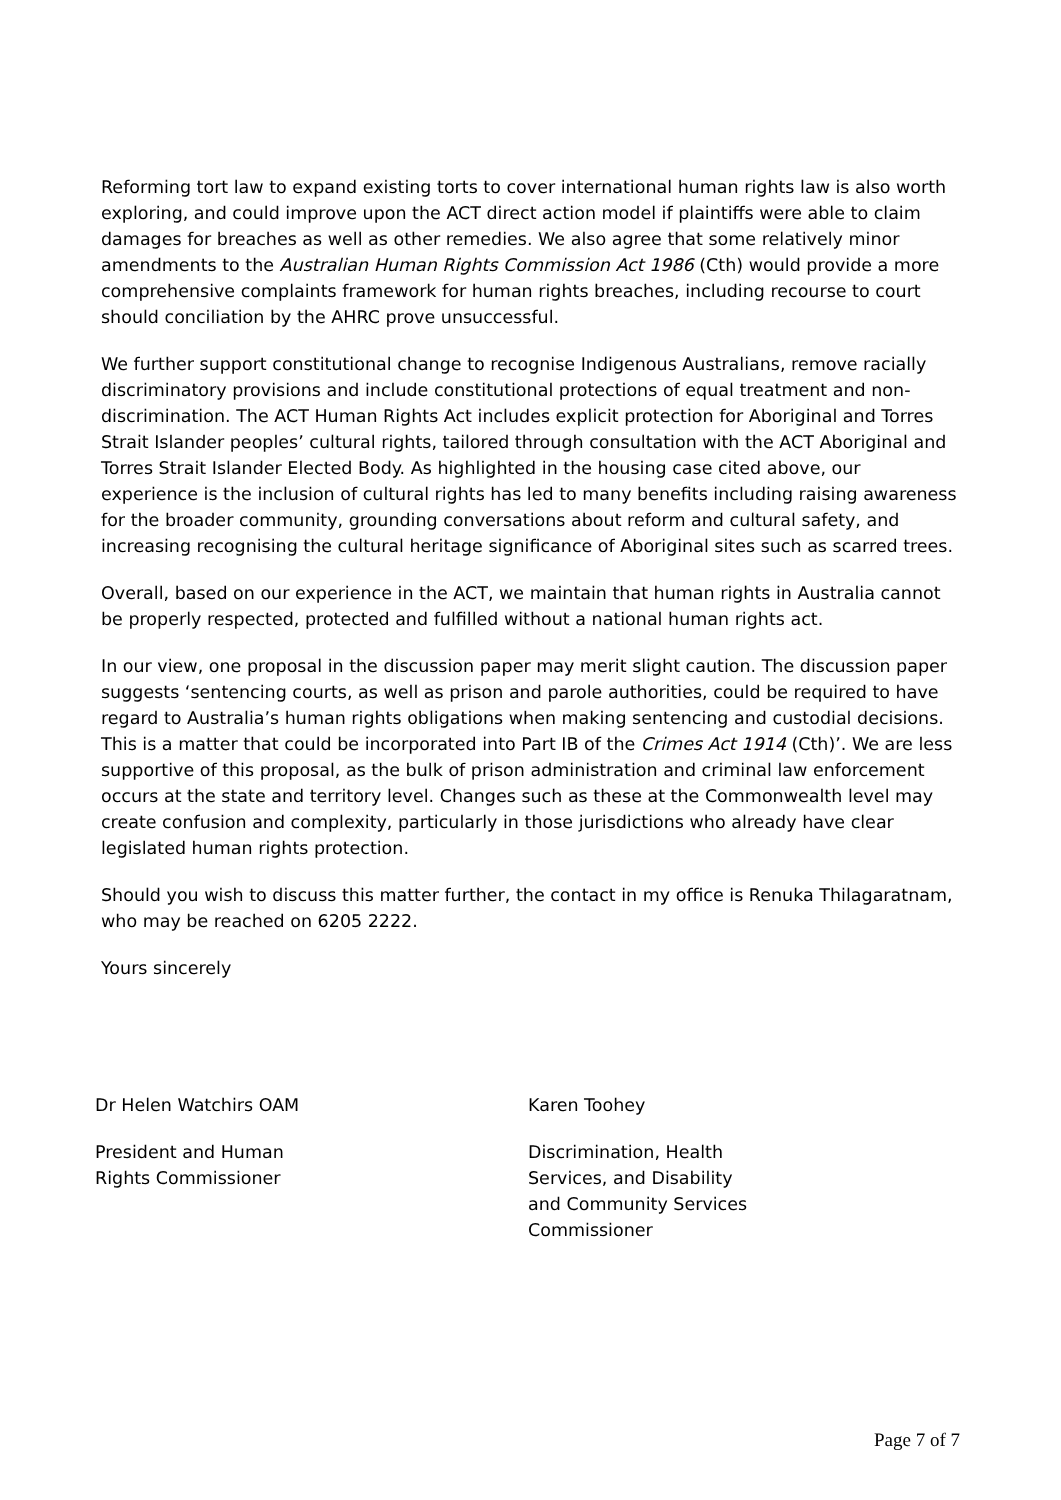Reforming tort law to expand existing torts to cover international human rights law is also worth exploring, and could improve upon the ACT direct action model if plaintiffs were able to claim damages for breaches as well as other remedies. We also agree that some relatively minor amendments to the Australian Human Rights Commission Act 1986 (Cth) would provide a more comprehensive complaints framework for human rights breaches, including recourse to court should conciliation by the AHRC prove unsuccessful.
We further support constitutional change to recognise Indigenous Australians, remove racially discriminatory provisions and include constitutional protections of equal treatment and non-discrimination. The ACT Human Rights Act includes explicit protection for Aboriginal and Torres Strait Islander peoples’ cultural rights, tailored through consultation with the ACT Aboriginal and Torres Strait Islander Elected Body. As highlighted in the housing case cited above, our experience is the inclusion of cultural rights has led to many benefits including raising awareness for the broader community, grounding conversations about reform and cultural safety, and increasing recognising the cultural heritage significance of Aboriginal sites such as scarred trees.
Overall, based on our experience in the ACT, we maintain that human rights in Australia cannot be properly respected, protected and fulfilled without a national human rights act.
In our view, one proposal in the discussion paper may merit slight caution. The discussion paper suggests ‘sentencing courts, as well as prison and parole authorities, could be required to have regard to Australia’s human rights obligations when making sentencing and custodial decisions. This is a matter that could be incorporated into Part IB of the Crimes Act 1914 (Cth)’. We are less supportive of this proposal, as the bulk of prison administration and criminal law enforcement occurs at the state and territory level. Changes such as these at the Commonwealth level may create confusion and complexity, particularly in those jurisdictions who already have clear legislated human rights protection.
Should you wish to discuss this matter further, the contact in my office is Renuka Thilagaratnam, who may be reached on 6205 2222.
Yours sincerely
Dr Helen Watchirs OAM
President and Human
Rights Commissioner
Karen Toohey
Discrimination, Health
Services, and Disability
and Community Services
Commissioner
Page 7 of 7